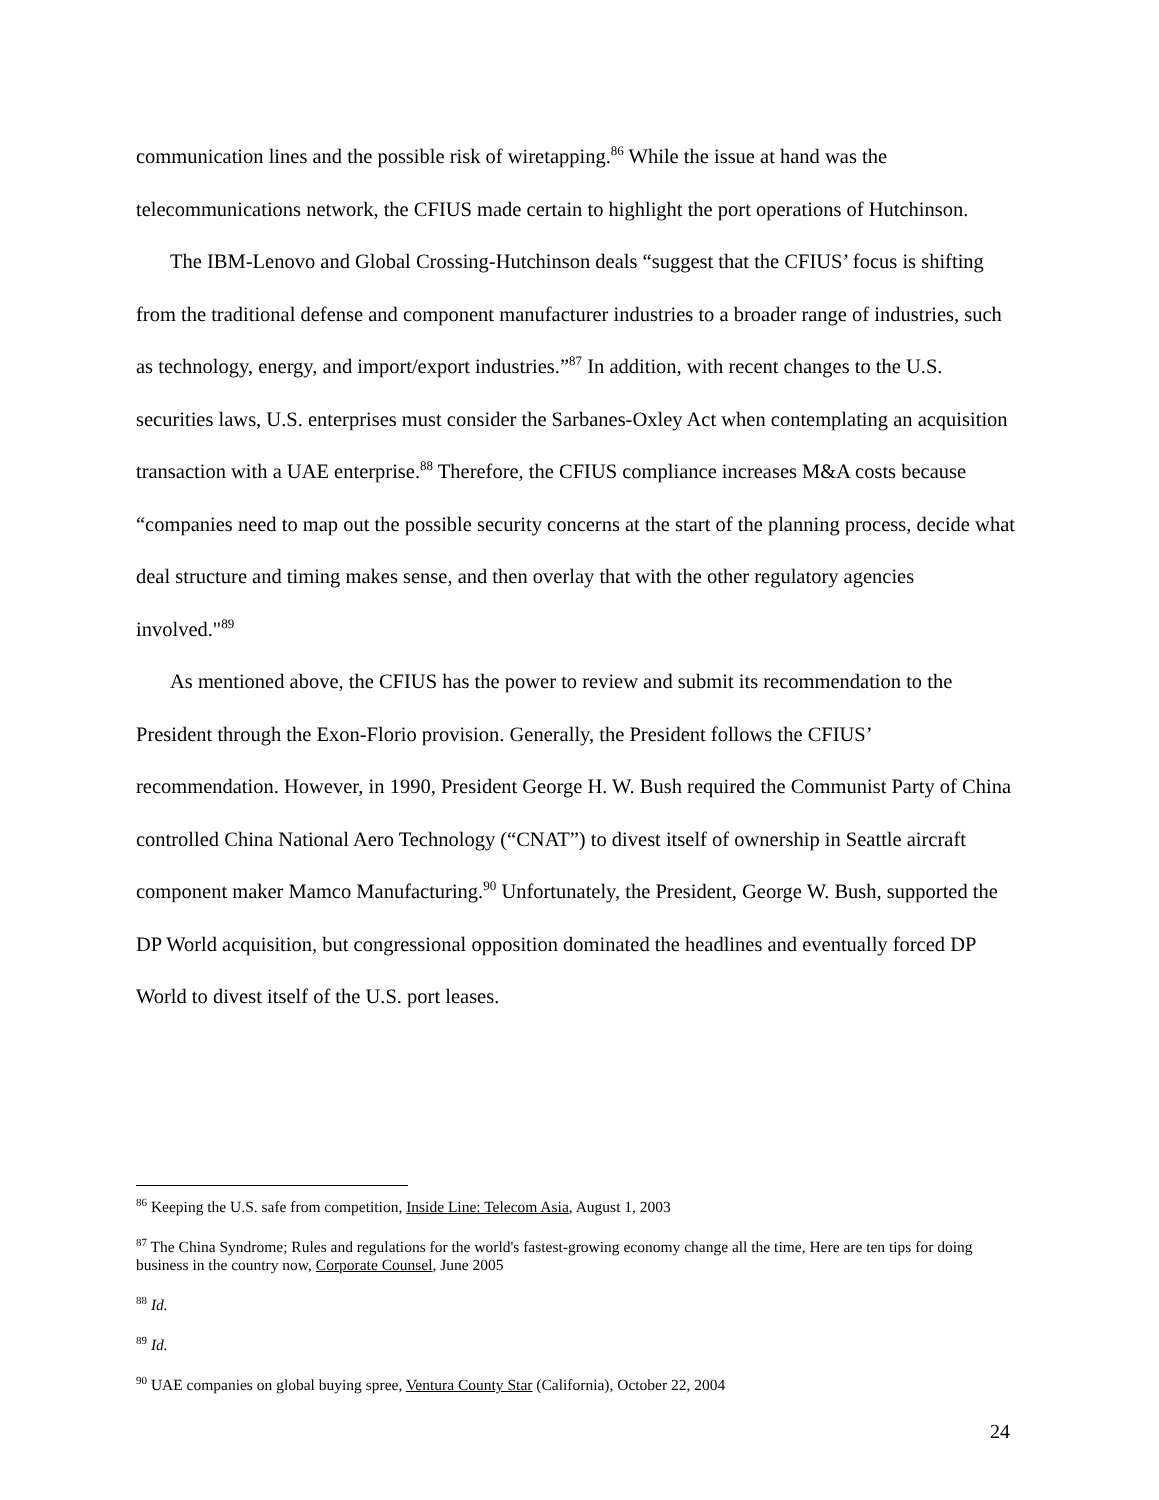communication lines and the possible risk of wiretapping.<sup>86</sup> While the issue at hand was the telecommunications network, the CFIUS made certain to highlight the port operations of Hutchinson.
The IBM-Lenovo and Global Crossing-Hutchinson deals “suggest that the CFIUS’ focus is shifting from the traditional defense and component manufacturer industries to a broader range of industries, such as technology, energy, and import/export industries.”<sup>87</sup> In addition, with recent changes to the U.S. securities laws, U.S. enterprises must consider the Sarbanes-Oxley Act when contemplating an acquisition transaction with a UAE enterprise.<sup>88</sup> Therefore, the CFIUS compliance increases M&A costs because “companies need to map out the possible security concerns at the start of the planning process, decide what deal structure and timing makes sense, and then overlay that with the other regulatory agencies involved."<sup>89</sup>
As mentioned above, the CFIUS has the power to review and submit its recommendation to the President through the Exon-Florio provision. Generally, the President follows the CFIUS’ recommendation. However, in 1990, President George H. W. Bush required the Communist Party of China controlled China National Aero Technology (“CNAT”) to divest itself of ownership in Seattle aircraft component maker Mamco Manufacturing.<sup>90</sup> Unfortunately, the President, George W. Bush, supported the DP World acquisition, but congressional opposition dominated the headlines and eventually forced DP World to divest itself of the U.S. port leases.
<sup>86</sup> Keeping the U.S. safe from competition, Inside Line: Telecom Asia, August 1, 2003
<sup>87</sup> The China Syndrome; Rules and regulations for the world's fastest-growing economy change all the time, Here are ten tips for doing business in the country now, Corporate Counsel, June 2005
<sup>88</sup> Id.
<sup>89</sup> Id.
<sup>90</sup> UAE companies on global buying spree, Ventura County Star (California), October 22, 2004
24